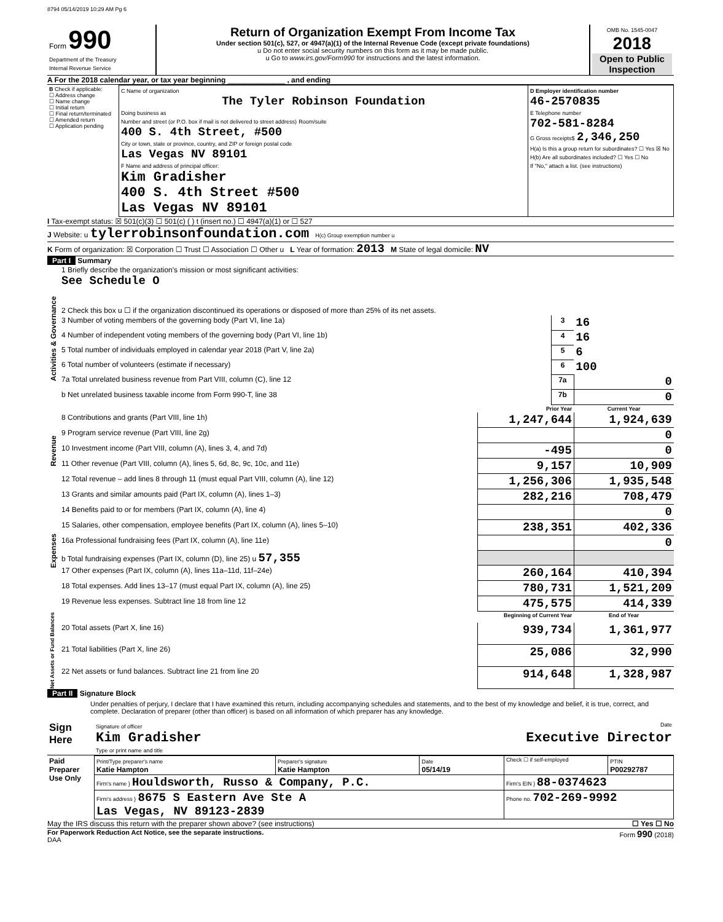8794 05/14/2019 10:29 AM Pg 6
| Form 990 Department of the Treasury Internal Revenue Service | Return of Organization Exempt From Income Tax Under section 501(c), 527, or 4947(a)(1) of the Internal Revenue Code (except private foundations) u Do not enter social security numbers on this form as it may be made public. u Go to www.irs.gov/Form990 for instructions and the latest information. | OMB No. 1545-0047 2018 Open to Public Inspection |
A For the 2018 calendar year, or tax year beginning ______________ , and ending
| B Check if applicable: ☐ Address change ☐ Name change ☐ Initial return ☐ Final return/terminated ☐ Amended return ☐ Application pending | C Name of organization The Tyler Robinson Foundation Doing business as Number and street (or P.O. box if mail is not delivered to street address) Room/suite 400 S. 4th Street, #500 City or town, state or province, country, and ZIP or foreign postal code Las Vegas NV 89101 F Name and address of principal officer: Kim Gradisher 400 S. 4th Street #500 Las Vegas NV 89101 | D Employer identification number 46-2570835 E Telephone number 702-581-8284 G Gross receipts$ 2,346,250 H(a) Is this a group return for subordinates? ☐ Yes ☒ No H(b) Are all subordinates included? ☐ Yes ☐ No If "No," attach a list. (see instructions) |
I Tax-exempt status: ☒ 501(c)(3) ☐ 501(c) ( ) t (insert no.) ☐ 4947(a)(1) or ☐ 527
J Website: u tylerrobinsonfoundation.com H(c) Group exemption number u
K Form of organization: ☒ Corporation ☐ Trust ☐ Association ☐ Other u L Year of formation: 2013 M State of legal domicile: NV
Part I Summary
| Activities & Governance | 1 Briefly describe the organization's mission or most significant activities: See Schedule O | | | |
| | 2 Check this box u ☐ if the organization discontinued its operations or disposed of more than 25% of its net assets. | | | |
| | 3 Number of voting members of the governing body (Part VI, line 1a) | | 3 | 16 |
| | 4 Number of independent voting members of the governing body (Part VI, line 1b) | | 4 | 16 |
| | 5 Total number of individuals employed in calendar year 2018 (Part V, line 2a) | | 5 | 6 |
| | 6 Total number of volunteers (estimate if necessary) | | 6 | 100 |
| | 7a Total unrelated business revenue from Part VIII, column (C), line 12 | | 7a | 0 |
| | b Net unrelated business taxable income from Form 990-T, line 38 | | 7b | 0 |
| | | Prior Year | | Current Year |
| Revenue | 8 Contributions and grants (Part VIII, line 1h) | 1,247,644 | | 1,924,639 |
| | 9 Program service revenue (Part VIII, line 2g) | | | 0 |
| | 10 Investment income (Part VIII, column (A), lines 3, 4, and 7d) | -495 | | 0 |
| | 11 Other revenue (Part VIII, column (A), lines 5, 6d, 8c, 9c, 10c, and 11e) | 9,157 | | 10,909 |
| | 12 Total revenue – add lines 8 through 11 (must equal Part VIII, column (A), line 12) | 1,256,306 | | 1,935,548 |
| Expenses | 13 Grants and similar amounts paid (Part IX, column (A), lines 1–3) | 282,216 | | 708,479 |
| | 14 Benefits paid to or for members (Part IX, column (A), line 4) | | | 0 |
| | 15 Salaries, other compensation, employee benefits (Part IX, column (A), lines 5–10) | 238,351 | | 402,336 |
| | 16a Professional fundraising fees (Part IX, column (A), line 11e) | | | 0 |
| | b Total fundraising expenses (Part IX, column (D), line 25) u 57,355 | | | |
| | 17 Other expenses (Part IX, column (A), lines 11a–11d, 11f–24e) | 260,164 | | 410,394 |
| | 18 Total expenses. Add lines 13–17 (must equal Part IX, column (A), line 25) | 780,731 | | 1,521,209 |
| | 19 Revenue less expenses. Subtract line 18 from line 12 | 475,575 | | 414,339 |
| Net Assets or Fund Balances | | Beginning of Current Year | | End of Year |
| | 20 Total assets (Part X, line 16) | 939,734 | | 1,361,977 |
| | 21 Total liabilities (Part X, line 26) | 25,086 | | 32,990 |
| | 22 Net assets or fund balances. Subtract line 21 from line 20 | 914,648 | | 1,328,987 |
Part II Signature Block
Under penalties of perjury, I declare that I have examined this return, including accompanying schedules and statements, and to the best of my knowledge and belief, it is true, correct, and complete. Declaration of preparer (other than officer) is based on all information of which preparer has any knowledge.
| Sign Here | Signature of officer Date Kim Gradisher Executive Director Type or print name and title |
| Paid Preparer Use Only | Print/Type preparer's name Katie Hampton | Preparer's signature Katie Hampton | Date 05/14/19 | Check ☐ if self-employed | PTIN P00292787 |
| | Firm's name } Houldsworth, Russo & Company, P.C. | | | Firm's EIN } 88-0374623 | |
| | Firm's address } 8675 S Eastern Ave Ste A Las Vegas, NV 89123-2839 | | | Phone no. 702-269-9992 | |
May the IRS discuss this return with the preparer shown above? (see instructions) ☐ Yes ☐ No
For Paperwork Reduction Act Notice, see the separate instructions. Form 990 (2018)
DAA